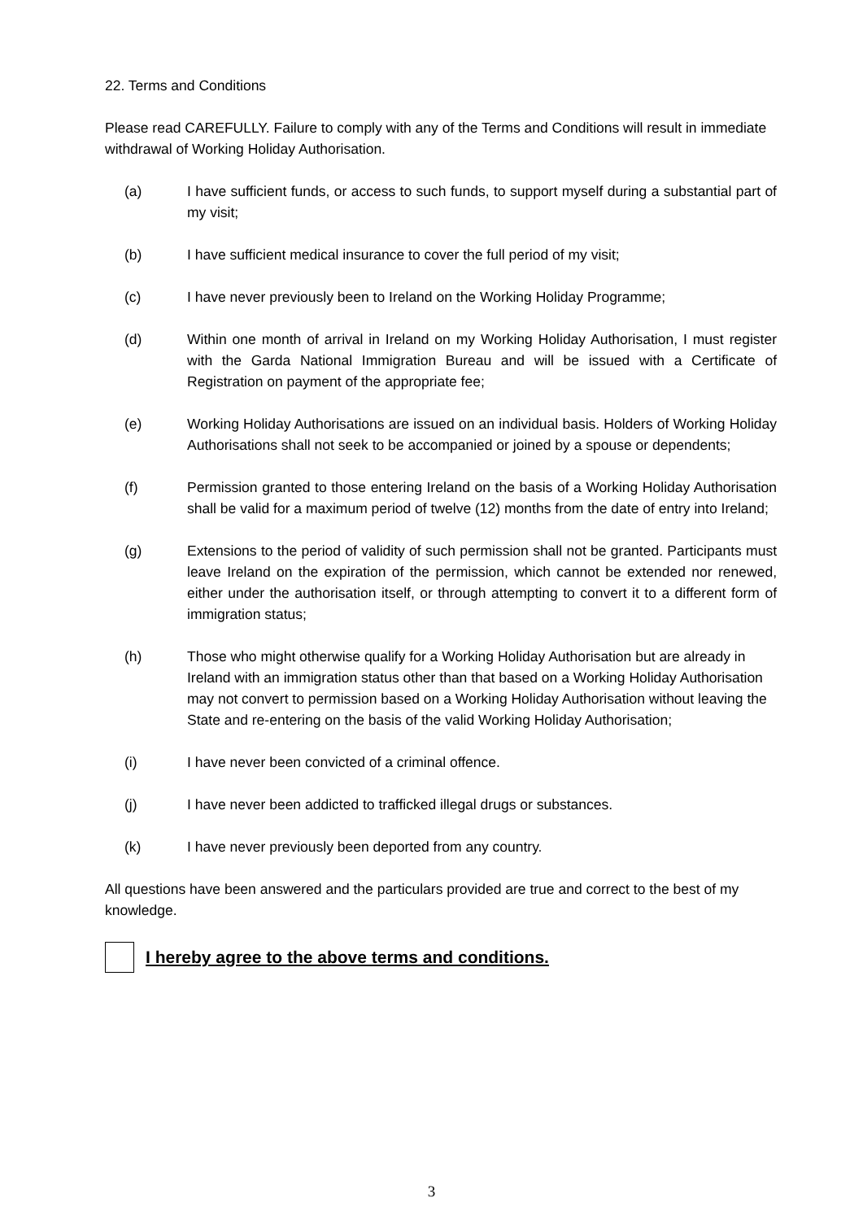22. Terms and Conditions
Please read CAREFULLY. Failure to comply with any of the Terms and Conditions will result in immediate withdrawal of Working Holiday Authorisation.
(a) I have sufficient funds, or access to such funds, to support myself during a substantial part of my visit;
(b) I have sufficient medical insurance to cover the full period of my visit;
(c) I have never previously been to Ireland on the Working Holiday Programme;
(d) Within one month of arrival in Ireland on my Working Holiday Authorisation, I must register with the Garda National Immigration Bureau and will be issued with a Certificate of Registration on payment of the appropriate fee;
(e) Working Holiday Authorisations are issued on an individual basis. Holders of Working Holiday Authorisations shall not seek to be accompanied or joined by a spouse or dependents;
(f) Permission granted to those entering Ireland on the basis of a Working Holiday Authorisation shall be valid for a maximum period of twelve (12) months from the date of entry into Ireland;
(g) Extensions to the period of validity of such permission shall not be granted. Participants must leave Ireland on the expiration of the permission, which cannot be extended nor renewed, either under the authorisation itself, or through attempting to convert it to a different form of immigration status;
(h) Those who might otherwise qualify for a Working Holiday Authorisation but are already in Ireland with an immigration status other than that based on a Working Holiday Authorisation may not convert to permission based on a Working Holiday Authorisation without leaving the State and re-entering on the basis of the valid Working Holiday Authorisation;
(i) I have never been convicted of a criminal offence.
(j) I have never been addicted to trafficked illegal drugs or substances.
(k) I have never previously been deported from any country.
All questions have been answered and the particulars provided are true and correct to the best of my knowledge.
I hereby agree to the above terms and conditions.
3